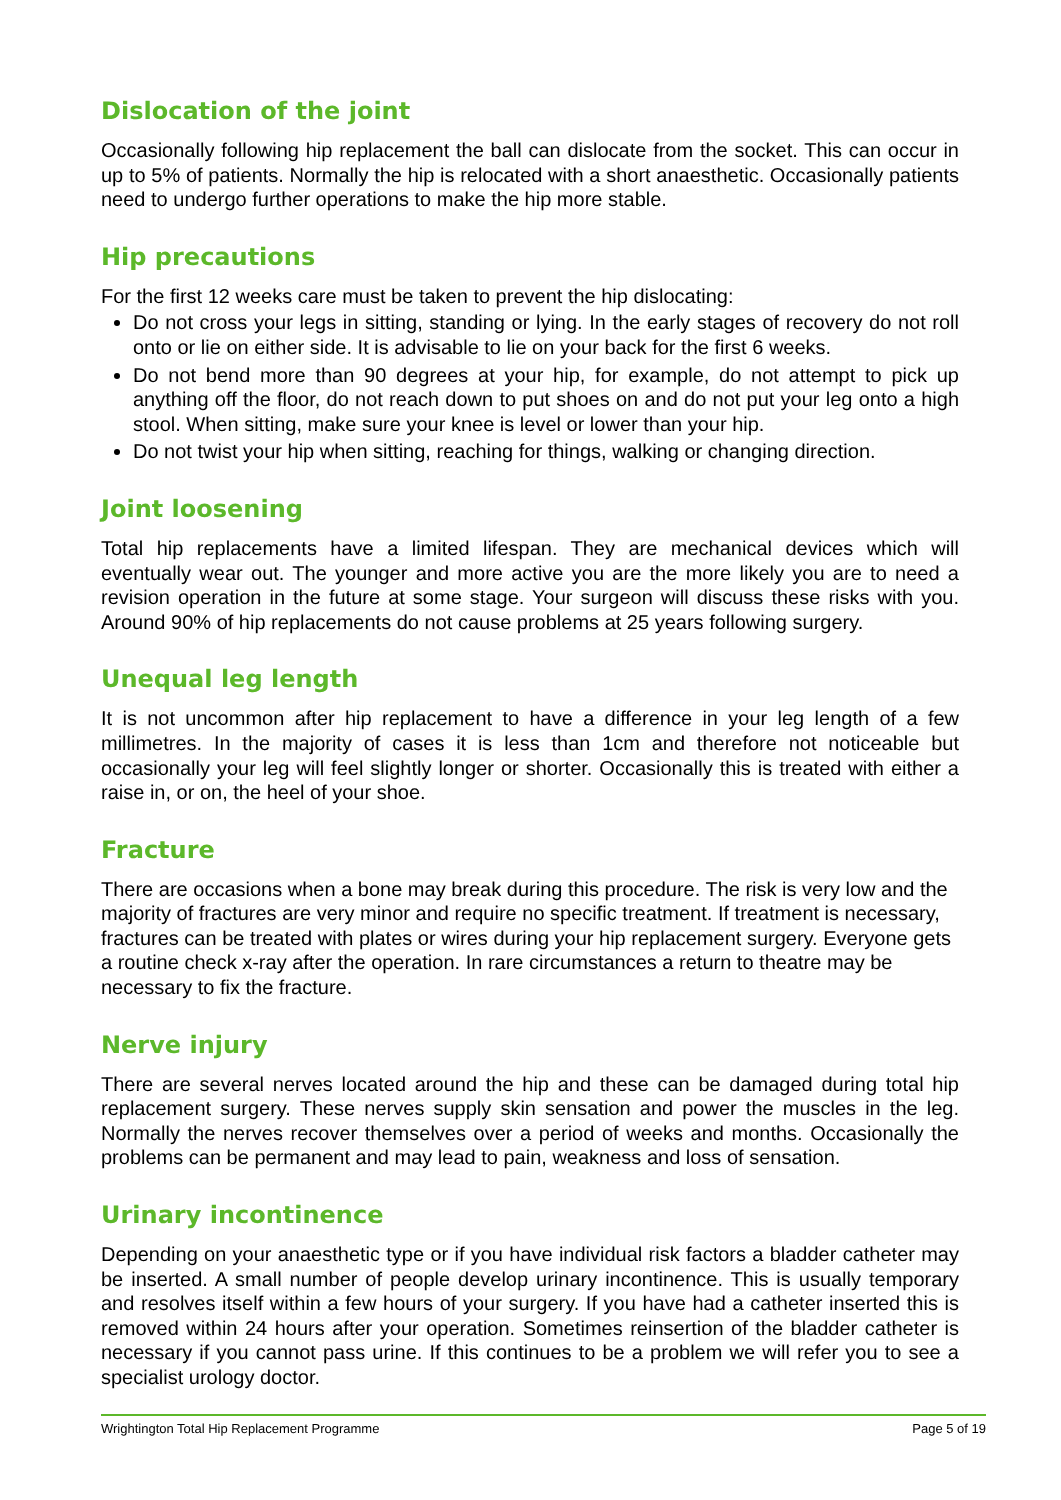Dislocation of the joint
Occasionally following hip replacement the ball can dislocate from the socket. This can occur in up to 5% of patients. Normally the hip is relocated with a short anaesthetic. Occasionally patients need to undergo further operations to make the hip more stable.
Hip precautions
For the first 12 weeks care must be taken to prevent the hip dislocating:
Do not cross your legs in sitting, standing or lying. In the early stages of recovery do not roll onto or lie on either side. It is advisable to lie on your back for the first 6 weeks.
Do not bend more than 90 degrees at your hip, for example, do not attempt to pick up anything off the floor, do not reach down to put shoes on and do not put your leg onto a high stool. When sitting, make sure your knee is level or lower than your hip.
Do not twist your hip when sitting, reaching for things, walking or changing direction.
Joint loosening
Total hip replacements have a limited lifespan. They are mechanical devices which will eventually wear out. The younger and more active you are the more likely you are to need a revision operation in the future at some stage. Your surgeon will discuss these risks with you. Around 90% of hip replacements do not cause problems at 25 years following surgery.
Unequal leg length
It is not uncommon after hip replacement to have a difference in your leg length of a few millimetres. In the majority of cases it is less than 1cm and therefore not noticeable but occasionally your leg will feel slightly longer or shorter. Occasionally this is treated with either a raise in, or on, the heel of your shoe.
Fracture
There are occasions when a bone may break during this procedure. The risk is very low and the majority of fractures are very minor and require no specific treatment. If treatment is necessary, fractures can be treated with plates or wires during your hip replacement surgery. Everyone gets a routine check x-ray after the operation. In rare circumstances a return to theatre may be necessary to fix the fracture.
Nerve injury
There are several nerves located around the hip and these can be damaged during total hip replacement surgery. These nerves supply skin sensation and power the muscles in the leg. Normally the nerves recover themselves over a period of weeks and months. Occasionally the problems can be permanent and may lead to pain, weakness and loss of sensation.
Urinary incontinence
Depending on your anaesthetic type or if you have individual risk factors a bladder catheter may be inserted. A small number of people develop urinary incontinence. This is usually temporary and resolves itself within a few hours of your surgery. If you have had a catheter inserted this is removed within 24 hours after your operation. Sometimes reinsertion of the bladder catheter is necessary if you cannot pass urine. If this continues to be a problem we will refer you to see a specialist urology doctor.
Wrightington Total Hip Replacement Programme Page 5 of 19